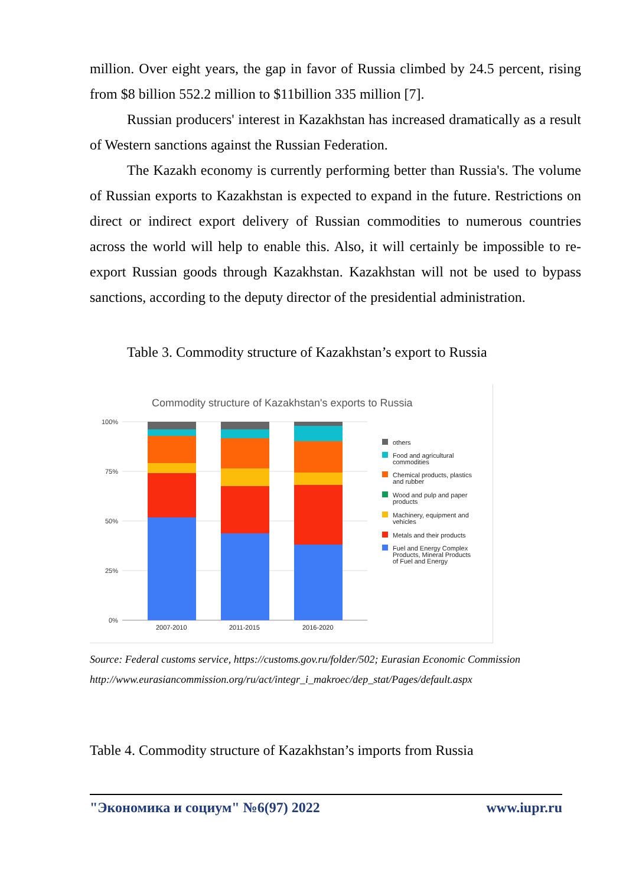million. Over eight years, the gap in favor of Russia climbed by 24.5 percent, rising from $8 billion 552.2 million to $11billion 335 million [7].
Russian producers' interest in Kazakhstan has increased dramatically as a result of Western sanctions against the Russian Federation.
The Kazakh economy is currently performing better than Russia's. The volume of Russian exports to Kazakhstan is expected to expand in the future. Restrictions on direct or indirect export delivery of Russian commodities to numerous countries across the world will help to enable this. Also, it will certainly be impossible to re-export Russian goods through Kazakhstan. Kazakhstan will not be used to bypass sanctions, according to the deputy director of the presidential administration.
Table 3. Commodity structure of Kazakhstan’s export to Russia
Commodity structure of Kazakhstan's exports to Russia
100%
75%
50%
25%
0%
2007-2010
2011-2015
2016-2020
others
Food and agricultural
commodities
Chemical products, plastics
and rubber
Wood and pulp and paper
products
Machinery, equipment and
vehicles
Metals and their products
Fuel and Energy Complex
Products, Mineral Products
of Fuel and Energy
Source: Federal customs service, https://customs.gov.ru/folder/502; Eurasian Economic Commission http://www.eurasiancommission.org/ru/act/integr_i_makroec/dep_stat/Pages/default.aspx
Table 4. Commodity structure of Kazakhstan’s imports from Russia
"Экономика и социум" №6(97) 2022 www.iupr.ru